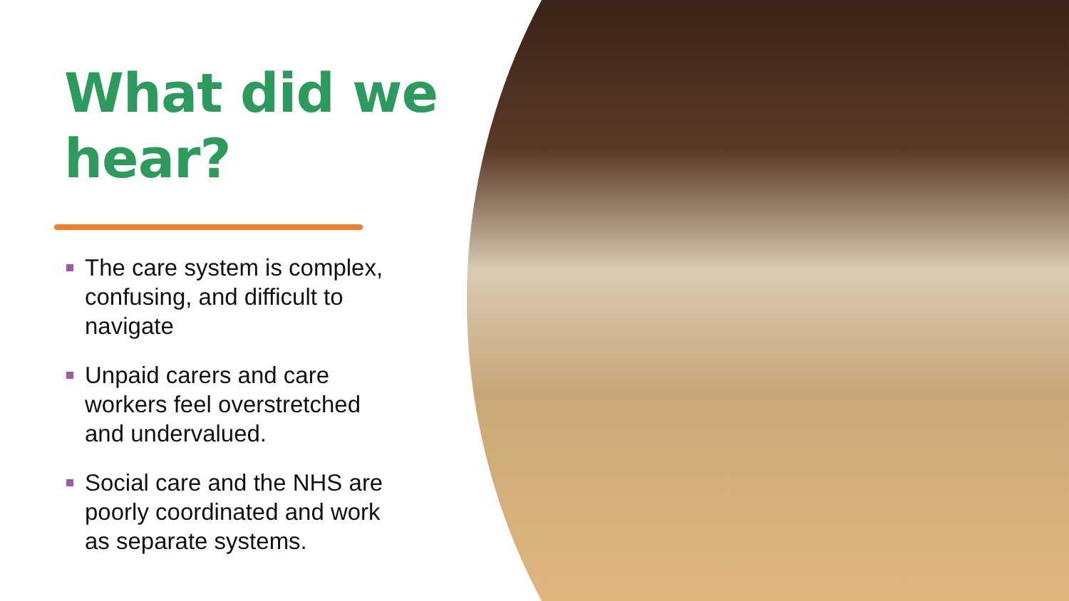What did we
hear?
The care system is complex, confusing, and difficult to navigate
Unpaid carers and care workers feel overstretched and undervalued.
Social care and the NHS are poorly coordinated and work as separate systems.